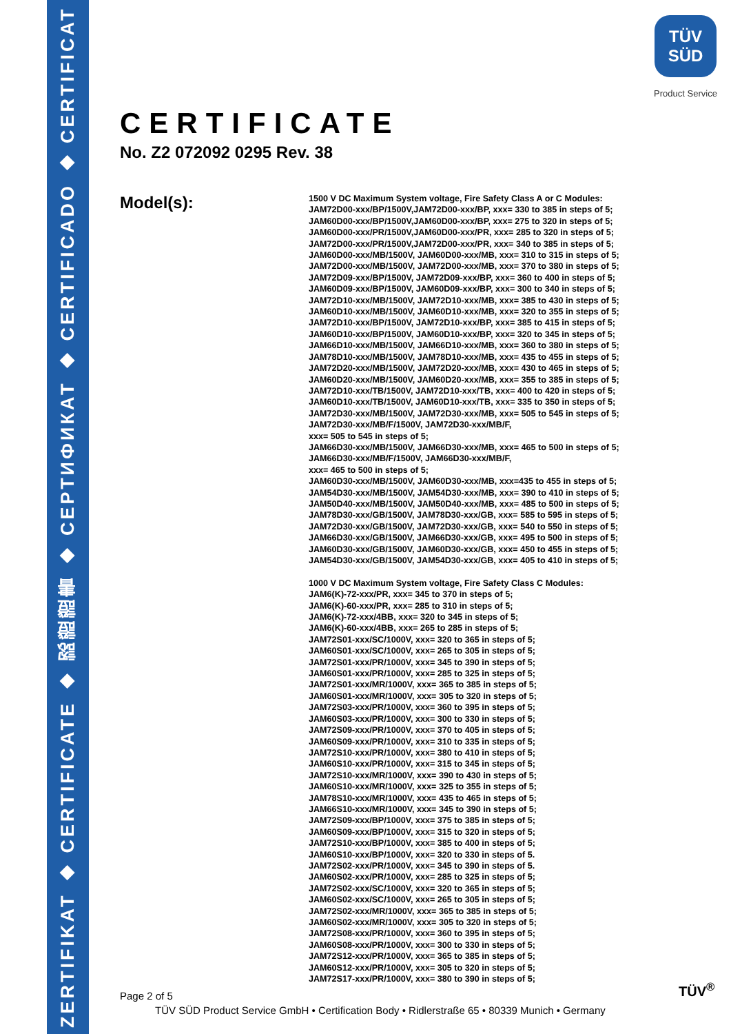ZERTIFIKAT ◆ CERTIFICATE ◆ 認證證書 ◆ СЕРТИФИКАТ ◆ CERTIFICADO ◆ CERTIFICAT
TÜV
SÜD
Product Service
CERTIFICATE
No. Z2 072092 0295 Rev. 38
Model(s):
1500 V DC Maximum System voltage, Fire Safety Class A or C Modules:
JAM72D00-xxx/BP/1500V,JAM72D00-xxx/BP, xxx= 330 to 385 in steps of 5;
JAM60D00-xxx/BP/1500V,JAM60D00-xxx/BP, xxx= 275 to 320 in steps of 5;
JAM60D00-xxx/PR/1500V,JAM60D00-xxx/PR, xxx= 285 to 320 in steps of 5;
JAM72D00-xxx/PR/1500V,JAM72D00-xxx/PR, xxx= 340 to 385 in steps of 5;
JAM60D00-xxx/MB/1500V, JAM60D00-xxx/MB, xxx= 310 to 315 in steps of 5;
JAM72D00-xxx/MB/1500V, JAM72D00-xxx/MB, xxx= 370 to 380 in steps of 5;
JAM72D09-xxx/BP/1500V, JAM72D09-xxx/BP, xxx= 360 to 400 in steps of 5;
JAM60D09-xxx/BP/1500V, JAM60D09-xxx/BP, xxx= 300 to 340 in steps of 5;
JAM72D10-xxx/MB/1500V, JAM72D10-xxx/MB, xxx= 385 to 430 in steps of 5;
JAM60D10-xxx/MB/1500V, JAM60D10-xxx/MB, xxx= 320 to 355 in steps of 5;
JAM72D10-xxx/BP/1500V, JAM72D10-xxx/BP, xxx= 385 to 415 in steps of 5;
JAM60D10-xxx/BP/1500V, JAM60D10-xxx/BP, xxx= 320 to 345 in steps of 5;
JAM66D10-xxx/MB/1500V, JAM66D10-xxx/MB, xxx= 360 to 380 in steps of 5;
JAM78D10-xxx/MB/1500V, JAM78D10-xxx/MB, xxx= 435 to 455 in steps of 5;
JAM72D20-xxx/MB/1500V, JAM72D20-xxx/MB, xxx= 430 to 465 in steps of 5;
JAM60D20-xxx/MB/1500V, JAM60D20-xxx/MB, xxx= 355 to 385 in steps of 5;
JAM72D10-xxx/TB/1500V, JAM72D10-xxx/TB, xxx= 400 to 420 in steps of 5;
JAM60D10-xxx/TB/1500V, JAM60D10-xxx/TB, xxx= 335 to 350 in steps of 5;
JAM72D30-xxx/MB/1500V, JAM72D30-xxx/MB, xxx= 505 to 545 in steps of 5;
JAM72D30-xxx/MB/F/1500V, JAM72D30-xxx/MB/F,
xxx= 505 to 545 in steps of 5;
JAM66D30-xxx/MB/1500V, JAM66D30-xxx/MB, xxx= 465 to 500 in steps of 5;
JAM66D30-xxx/MB/F/1500V, JAM66D30-xxx/MB/F,
xxx= 465 to 500 in steps of 5;
JAM60D30-xxx/MB/1500V, JAM60D30-xxx/MB, xxx=435 to 455 in steps of 5;
JAM54D30-xxx/MB/1500V, JAM54D30-xxx/MB, xxx= 390 to 410 in steps of 5;
JAM50D40-xxx/MB/1500V, JAM50D40-xxx/MB, xxx= 485 to 500 in steps of 5;
JAM78D30-xxx/GB/1500V, JAM78D30-xxx/GB, xxx= 585 to 595 in steps of 5;
JAM72D30-xxx/GB/1500V, JAM72D30-xxx/GB, xxx= 540 to 550 in steps of 5;
JAM66D30-xxx/GB/1500V, JAM66D30-xxx/GB, xxx= 495 to 500 in steps of 5;
JAM60D30-xxx/GB/1500V, JAM60D30-xxx/GB, xxx= 450 to 455 in steps of 5;
JAM54D30-xxx/GB/1500V, JAM54D30-xxx/GB, xxx= 405 to 410 in steps of 5;
1000 V DC Maximum System voltage, Fire Safety Class C Modules:
JAM6(K)-72-xxx/PR, xxx= 345 to 370 in steps of 5;
JAM6(K)-60-xxx/PR, xxx= 285 to 310 in steps of 5;
JAM6(K)-72-xxx/4BB, xxx= 320 to 345 in steps of 5;
JAM6(K)-60-xxx/4BB, xxx= 265 to 285 in steps of 5;
JAM72S01-xxx/SC/1000V, xxx= 320 to 365 in steps of 5;
JAM60S01-xxx/SC/1000V, xxx= 265 to 305 in steps of 5;
JAM72S01-xxx/PR/1000V, xxx= 345 to 390 in steps of 5;
JAM60S01-xxx/PR/1000V, xxx= 285 to 325 in steps of 5;
JAM72S01-xxx/MR/1000V, xxx= 365 to 385 in steps of 5;
JAM60S01-xxx/MR/1000V, xxx= 305 to 320 in steps of 5;
JAM72S03-xxx/PR/1000V, xxx= 360 to 395 in steps of 5;
JAM60S03-xxx/PR/1000V, xxx= 300 to 330 in steps of 5;
JAM72S09-xxx/PR/1000V, xxx= 370 to 405 in steps of 5;
JAM60S09-xxx/PR/1000V, xxx= 310 to 335 in steps of 5;
JAM72S10-xxx/PR/1000V, xxx= 380 to 410 in steps of 5;
JAM60S10-xxx/PR/1000V, xxx= 315 to 345 in steps of 5;
JAM72S10-xxx/MR/1000V, xxx= 390 to 430 in steps of 5;
JAM60S10-xxx/MR/1000V, xxx= 325 to 355 in steps of 5;
JAM78S10-xxx/MR/1000V, xxx= 435 to 465 in steps of 5;
JAM66S10-xxx/MR/1000V, xxx= 345 to 390 in steps of 5;
JAM72S09-xxx/BP/1000V, xxx= 375 to 385 in steps of 5;
JAM60S09-xxx/BP/1000V, xxx= 315 to 320 in steps of 5;
JAM72S10-xxx/BP/1000V, xxx= 385 to 400 in steps of 5;
JAM60S10-xxx/BP/1000V, xxx= 320 to 330 in steps of 5.
JAM72S02-xxx/PR/1000V, xxx= 345 to 390 in steps of 5.
JAM60S02-xxx/PR/1000V, xxx= 285 to 325 in steps of 5;
JAM72S02-xxx/SC/1000V, xxx= 320 to 365 in steps of 5;
JAM60S02-xxx/SC/1000V, xxx= 265 to 305 in steps of 5;
JAM72S02-xxx/MR/1000V, xxx= 365 to 385 in steps of 5;
JAM60S02-xxx/MR/1000V, xxx= 305 to 320 in steps of 5;
JAM72S08-xxx/PR/1000V, xxx= 360 to 395 in steps of 5;
JAM60S08-xxx/PR/1000V, xxx= 300 to 330 in steps of 5;
JAM72S12-xxx/PR/1000V, xxx= 365 to 385 in steps of 5;
JAM60S12-xxx/PR/1000V, xxx= 305 to 320 in steps of 5;
JAM72S17-xxx/PR/1000V, xxx= 380 to 390 in steps of 5;
Page 2 of 5 TÜV<sup>®</sup>
TÜV SÜD Product Service GmbH • Certification Body • Ridlerstraße 65 • 80339 Munich • Germany